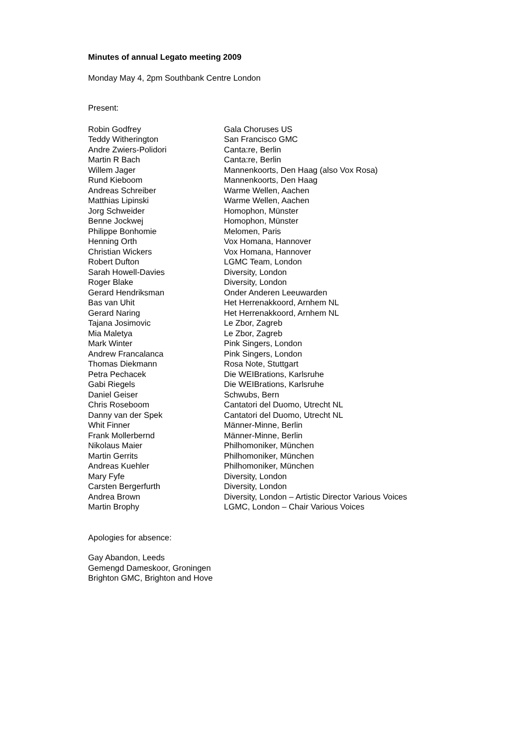Minutes of annual Legato meeting 2009
Monday May 4, 2pm Southbank Centre London
Present:
| Robin Godfrey | Gala Choruses US |
| Teddy Witherington | San Francisco GMC |
| Andre Zwiers-Polidori | Canta:re, Berlin |
| Martin R Bach | Canta:re, Berlin |
| Willem Jager | Mannenkoorts, Den Haag (also Vox Rosa) |
| Rund Kieboom | Mannenkoorts, Den Haag |
| Andreas Schreiber | Warme Wellen, Aachen |
| Matthias Lipinski | Warme Wellen, Aachen |
| Jorg Schweider | Homophon, Münster |
| Benne Jockwej | Homophon, Münster |
| Philippe Bonhomie | Melomen, Paris |
| Henning Orth | Vox Homana, Hannover |
| Christian Wickers | Vox Homana, Hannover |
| Robert Dufton | LGMC Team, London |
| Sarah Howell-Davies | Diversity, London |
| Roger Blake | Diversity, London |
| Gerard Hendriksman | Onder Anderen Leeuwarden |
| Bas van Uhit | Het Herrenakkoord, Arnhem NL |
| Gerard Naring | Het Herrenakkoord, Arnhem NL |
| Tajana Josimovic | Le Zbor, Zagreb |
| Mia Maletya | Le Zbor, Zagreb |
| Mark Winter | Pink Singers, London |
| Andrew Francalanca | Pink Singers, London |
| Thomas Diekmann | Rosa Note, Stuttgart |
| Petra Pechacek | Die WEIBrations, Karlsruhe |
| Gabi Riegels | Die WEIBrations, Karlsruhe |
| Daniel Geiser | Schwubs, Bern |
| Chris Roseboom | Cantatori del Duomo, Utrecht NL |
| Danny van der Spek | Cantatori del Duomo, Utrecht NL |
| Whit Finner | Männer-Minne, Berlin |
| Frank Mollerbernd | Männer-Minne, Berlin |
| Nikolaus Maier | Philhomoniker, München |
| Martin Gerrits | Philhomoniker, München |
| Andreas Kuehler | Philhomoniker, München |
| Mary Fyfe | Diversity, London |
| Carsten Bergerfurth | Diversity, London |
| Andrea Brown | Diversity, London – Artistic Director Various Voices |
| Martin Brophy | LGMC, London – Chair Various Voices |
Apologies for absence:
Gay Abandon, Leeds
Gemengd Dameskoor, Groningen
Brighton GMC, Brighton and Hove